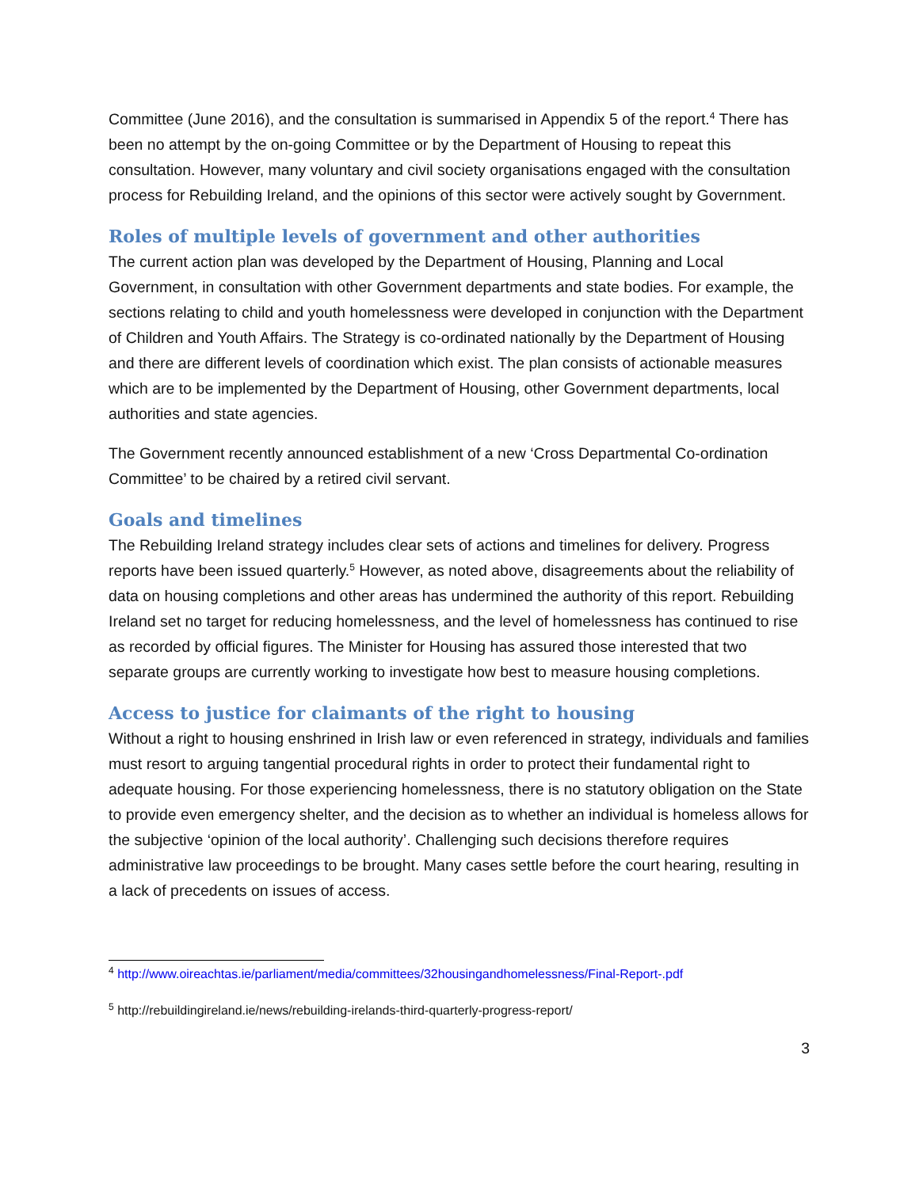Committee (June 2016), and the consultation is summarised in Appendix 5 of the report.<sup>4</sup> There has been no attempt by the on-going Committee or by the Department of Housing to repeat this consultation. However, many voluntary and civil society organisations engaged with the consultation process for Rebuilding Ireland, and the opinions of this sector were actively sought by Government.
Roles of multiple levels of government and other authorities
The current action plan was developed by the Department of Housing, Planning and Local Government, in consultation with other Government departments and state bodies. For example, the sections relating to child and youth homelessness were developed in conjunction with the Department of Children and Youth Affairs. The Strategy is co-ordinated nationally by the Department of Housing and there are different levels of coordination which exist. The plan consists of actionable measures which are to be implemented by the Department of Housing, other Government departments, local authorities and state agencies.
The Government recently announced establishment of a new ‘Cross Departmental Co-ordination Committee’ to be chaired by a retired civil servant.
Goals and timelines
The Rebuilding Ireland strategy includes clear sets of actions and timelines for delivery. Progress reports have been issued quarterly.<sup>5</sup> However, as noted above, disagreements about the reliability of data on housing completions and other areas has undermined the authority of this report. Rebuilding Ireland set no target for reducing homelessness, and the level of homelessness has continued to rise as recorded by official figures. The Minister for Housing has assured those interested that two separate groups are currently working to investigate how best to measure housing completions.
Access to justice for claimants of the right to housing
Without a right to housing enshrined in Irish law or even referenced in strategy, individuals and families must resort to arguing tangential procedural rights in order to protect their fundamental right to adequate housing. For those experiencing homelessness, there is no statutory obligation on the State to provide even emergency shelter, and the decision as to whether an individual is homeless allows for the subjective ‘opinion of the local authority’. Challenging such decisions therefore requires administrative law proceedings to be brought. Many cases settle before the court hearing, resulting in a lack of precedents on issues of access.
<sup>4</sup> http://www.oireachtas.ie/parliament/media/committees/32housingandhomelessness/Final-Report-.pdf
<sup>5</sup> http://rebuildingireland.ie/news/rebuilding-irelands-third-quarterly-progress-report/
3